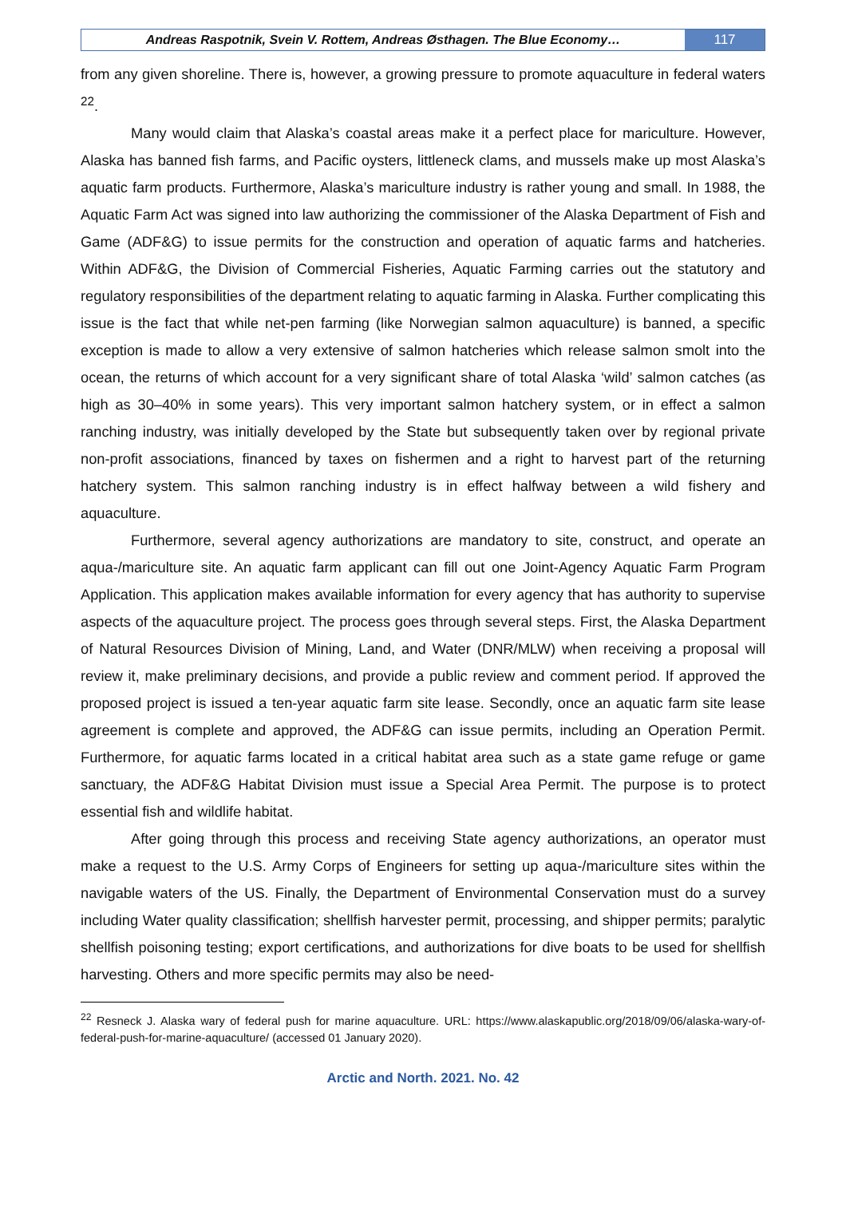Andreas Raspotnik, Svein V. Rottem, Andreas Østhagen. The Blue Economy…
117
from any given shoreline. There is, however, a growing pressure to promote aquaculture in federal waters <sup>22</sup>.
Many would claim that Alaska’s coastal areas make it a perfect place for mariculture. However, Alaska has banned fish farms, and Pacific oysters, littleneck clams, and mussels make up most Alaska’s aquatic farm products. Furthermore, Alaska’s mariculture industry is rather young and small. In 1988, the Aquatic Farm Act was signed into law authorizing the commissioner of the Alaska Department of Fish and Game (ADF&G) to issue permits for the construction and operation of aquatic farms and hatcheries. Within ADF&G, the Division of Commercial Fisheries, Aquatic Farming carries out the statutory and regulatory responsibilities of the department relating to aquatic farming in Alaska. Further complicating this issue is the fact that while net-pen farming (like Norwegian salmon aquaculture) is banned, a specific exception is made to allow a very extensive of salmon hatcheries which release salmon smolt into the ocean, the returns of which account for a very significant share of total Alaska ‘wild’ salmon catches (as high as 30–40% in some years). This very important salmon hatchery system, or in effect a salmon ranching industry, was initially developed by the State but subsequently taken over by regional private non-profit associations, financed by taxes on fishermen and a right to harvest part of the returning hatchery system. This salmon ranching industry is in effect halfway between a wild fishery and aquaculture.
Furthermore, several agency authorizations are mandatory to site, construct, and operate an aqua-/mariculture site. An aquatic farm applicant can fill out one Joint-Agency Aquatic Farm Program Application. This application makes available information for every agency that has authority to supervise aspects of the aquaculture project. The process goes through several steps. First, the Alaska Department of Natural Resources Division of Mining, Land, and Water (DNR/MLW) when receiving a proposal will review it, make preliminary decisions, and provide a public review and comment period. If approved the proposed project is issued a ten-year aquatic farm site lease. Secondly, once an aquatic farm site lease agreement is complete and approved, the ADF&G can issue permits, including an Operation Permit. Furthermore, for aquatic farms located in a critical habitat area such as a state game refuge or game sanctuary, the ADF&G Habitat Division must issue a Special Area Permit. The purpose is to protect essential fish and wildlife habitat.
After going through this process and receiving State agency authorizations, an operator must make a request to the U.S. Army Corps of Engineers for setting up aqua-/mariculture sites within the navigable waters of the US. Finally, the Department of Environmental Conservation must do a survey including Water quality classification; shellfish harvester permit, processing, and shipper permits; paralytic shellfish poisoning testing; export certifications, and authorizations for dive boats to be used for shellfish harvesting. Others and more specific permits may also be need-
<sup>22</sup> Resneck J. Alaska wary of federal push for marine aquaculture. URL: https://www.alaskapublic.org/2018/09/06/alaska-wary-of-federal-push-for-marine-aquaculture/ (accessed 01 January 2020).
Arctic and North. 2021. No. 42